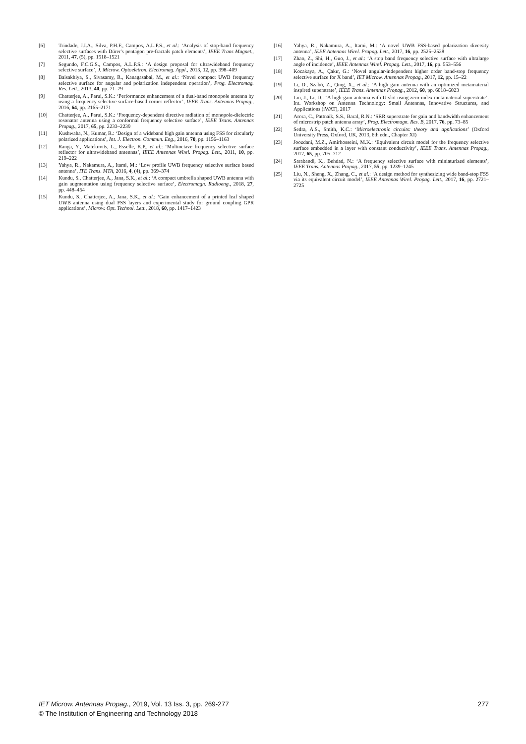[6] Trindade, J.I.A., Silva, P.H.F., Campos, A.L.P.S., et al.: ‘Analysis of stop-band frequency selective surfaces with Dürer's pentagon pre-fractals patch elements’, IEEE Trans Magnet., 2011, 47, (5), pp. 1518–1521
[7] Segundo, F.C.G.S., Campos, A.L.P.S.: ‘A design proposal for ultrawideband frequency selective surface’, J. Microw. Optoeletron. Electromag. Appl., 2013, 12, pp. 398–409
[8] Baisakhiya, S., Sivasamy, R., Kanagasabai, M., et al.: ‘Novel compact UWB frequency selective surface for angular and polarization independent operation’, Prog. Electromag. Res. Lett., 2013, 40, pp. 71–79
[9] Chatterjee, A., Parui, S.K.: ‘Performance enhancement of a dual-band monopole antenna by using a frequency selective surface-based corner reflector’, IEEE Trans. Antennas Propag., 2016, 64, pp. 2165–2171
[10] Chatterjee, A., Parui, S.K.: ‘Frequency-dependent directive radiation of monopole-dielectric resonator antenna using a conformal frequency selective surface’, IEEE Trans. Antennas Propag., 2017, 65, pp. 2233–2239
[11] Kushwaha, N., Kumar, R.: ‘Design of a wideband high gain antenna using FSS for circularly polarized applications’, Int. J. Electron. Commun. Eng., 2016, 70, pp. 1156–1163
[12] Ranga, Y., Matekovits, L., Esselle, K.P., et al.: ‘Multioctave frequency selective surface reflector for ultrawideband antennas’, IEEE Antennas Wirel. Propag. Lett., 2011, 10, pp. 219–222
[13] Yahya, R., Nakamura, A., Itami, M.: ‘Low profile UWB frequency selective surface based antenna’, ITE Trans. MTA, 2016, 4, (4), pp. 369–374
[14] Kundu, S., Chatterjee, A., Jana, S.K., et al.: ‘A compact umbrella shaped UWB antenna with gain augmentation using frequency selective surface’, Electromagn. Radioeng., 2018, 27, pp. 448–454
[15] Kundu, S., Chatterjee, A., Jana, S.K., et al.: ‘Gain enhancement of a printed leaf shaped UWB antenna using dual FSS layers and experimental study for ground coupling GPR applications’, Microw. Opt. Technol. Lett., 2018, 60, pp. 1417–1423
[16] Yahya, R., Nakamura, A., Itami, M.: ‘A novel UWB FSS-based polarization diversity antenna’, IEEE Antennas Wirel. Propag. Lett., 2017, 16, pp. 2525–2528
[17] Zhao, Z., Shi, H., Guo, J., et al.: ‘A stop band frequency selective surface with ultralarge angle of incidence’, IEEE Antennas Wirel. Propag. Lett., 2017, 16, pp. 553–556
[18] Kocakaya, A., Çakır, G.: ‘Novel angular-independent higher order band-stop frequency selective surface for X band’, IET Microw. Antennas Propag., 2017, 12, pp. 15–22
[19] Li, D., Szabó, Z., Qing, X., et al.: ‘A high gain antenna with an optimized metamaterial inspired superstrate’, IEEE Trans. Antennas Propag., 2012, 60, pp. 6018–6023
[20] Lin, J., Li, D.: ‘A high-gain antenna with U-slot using zero-index metamaterial superstrate’. Int. Workshop on Antenna Technology: Small Antennas, Innovative Structures, and Applications (iWAT), 2017
[21] Arora, C., Pattnaik, S.S., Baral, R.N.: ‘SRR superstrate for gain and bandwidth enhancement of microstrip patch antenna array’, Prog. Electromagn. Res. B, 2017, 76, pp. 73–85
[22] Sedra, A.S., Smith, K.C.: ‘Microelectronic circuits: theory and applications’ (Oxford University Press, Oxford, UK, 2013, 6th edn., Chapter XI)
[23] Joozdani, M.Z., Amirhosseini, M.K.: ‘Equivalent circuit model for the frequency selective surface embedded in a layer with constant conductivity’, IEEE Trans. Antennas Propag., 2017, 65, pp. 705–712
[24] Sarabandi, K., Behdad, N.: ‘A frequency selective surface with miniaturized elements’, IEEE Trans. Antennas Propag., 2017, 55, pp. 1239–1245
[25] Liu, N., Sheng, X., Zhang, C., et al.: ‘A design method for synthesizing wide band-stop FSS via its equivalent circuit model’, IEEE Antennas Wirel. Propag. Lett., 2017, 16, pp. 2721–2725
IET Microw. Antennas Propag., 2019, Vol. 13 Iss. 3, pp. 269-277
© The Institution of Engineering and Technology 2018
277